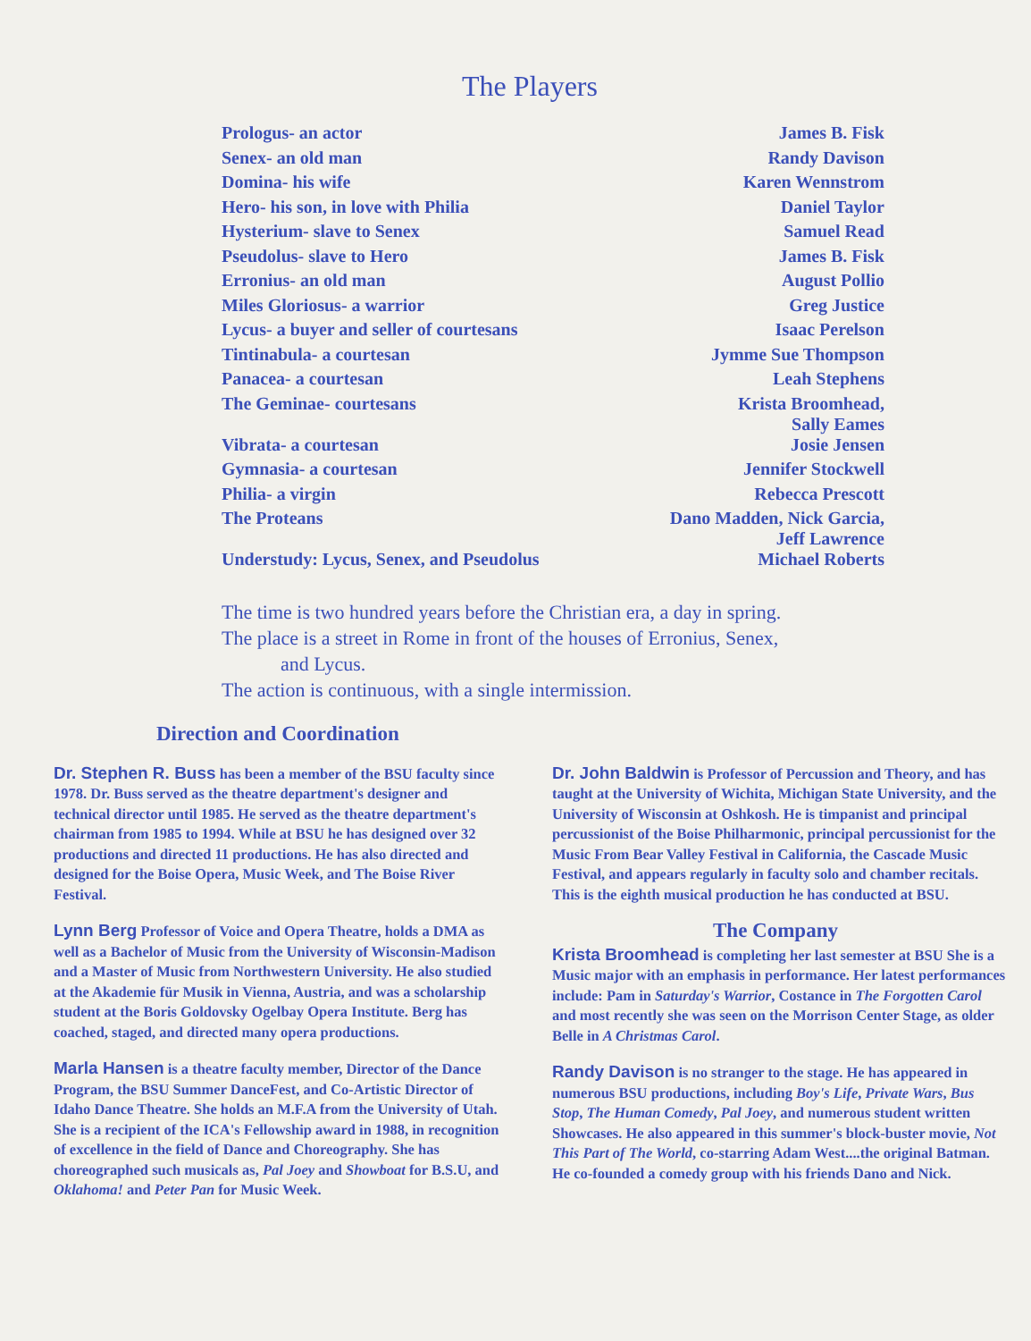The Players
| Prologus- an actor | James B. Fisk |
| Senex- an old man | Randy Davison |
| Domina- his wife | Karen Wennstrom |
| Hero- his son, in love with Philia | Daniel Taylor |
| Hysterium- slave to Senex | Samuel Read |
| Pseudolus- slave to Hero | James B. Fisk |
| Erronius- an old man | August Pollio |
| Miles Gloriosus- a warrior | Greg Justice |
| Lycus- a buyer and seller of courtesans | Isaac Perelson |
| Tintinabula- a courtesan | Jymme Sue Thompson |
| Panacea- a courtesan | Leah Stephens |
| The Geminae- courtesans | Krista Broomhead, Sally Eames |
| Vibrata- a courtesan | Josie Jensen |
| Gymnasia- a courtesan | Jennifer Stockwell |
| Philia- a virgin | Rebecca Prescott |
| The Proteans | Dano Madden, Nick Garcia, Jeff Lawrence |
| Understudy: Lycus, Senex, and Pseudolus | Michael Roberts |
The time is two hundred years before the Christian era, a day in spring.
The place is a street in Rome in front of the houses of Erronius, Senex,
and Lycus.
The action is continuous, with a single intermission.
Direction and Coordination
Dr. Stephen R. Buss has been a member of the BSU faculty since 1978. Dr. Buss served as the theatre department's designer and technical director until 1985. He served as the theatre department's chairman from 1985 to 1994. While at BSU he has designed over 32 productions and directed 11 productions. He has also directed and designed for the Boise Opera, Music Week, and The Boise River Festival.
Lynn Berg Professor of Voice and Opera Theatre, holds a DMA as well as a Bachelor of Music from the University of Wisconsin-Madison and a Master of Music from Northwestern University. He also studied at the Akademie für Musik in Vienna, Austria, and was a scholarship student at the Boris Goldovsky Ogelbay Opera Institute. Berg has coached, staged, and directed many opera productions.
Marla Hansen is a theatre faculty member, Director of the Dance Program, the BSU Summer DanceFest, and Co-Artistic Director of Idaho Dance Theatre. She holds an M.F.A from the University of Utah. She is a recipient of the ICA's Fellowship award in 1988, in recognition of excellence in the field of Dance and Choreography. She has choreographed such musicals as, Pal Joey and Showboat for B.S.U, and Oklahoma! and Peter Pan for Music Week.
Dr. John Baldwin is Professor of Percussion and Theory, and has taught at the University of Wichita, Michigan State University, and the University of Wisconsin at Oshkosh. He is timpanist and principal percussionist of the Boise Philharmonic, principal percussionist for the Music From Bear Valley Festival in California, the Cascade Music Festival, and appears regularly in faculty solo and chamber recitals. This is the eighth musical production he has conducted at BSU.
The Company
Krista Broomhead is completing her last semester at BSU She is a Music major with an emphasis in performance. Her latest performances include: Pam in Saturday's Warrior, Costance in The Forgotten Carol and most recently she was seen on the Morrison Center Stage, as older Belle in A Christmas Carol.
Randy Davison is no stranger to the stage. He has appeared in numerous BSU productions, including Boy's Life, Private Wars, Bus Stop, The Human Comedy, Pal Joey, and numerous student written Showcases. He also appeared in this summer's block-buster movie, Not This Part of The World, co-starring Adam West....the original Batman. He co-founded a comedy group with his friends Dano and Nick.